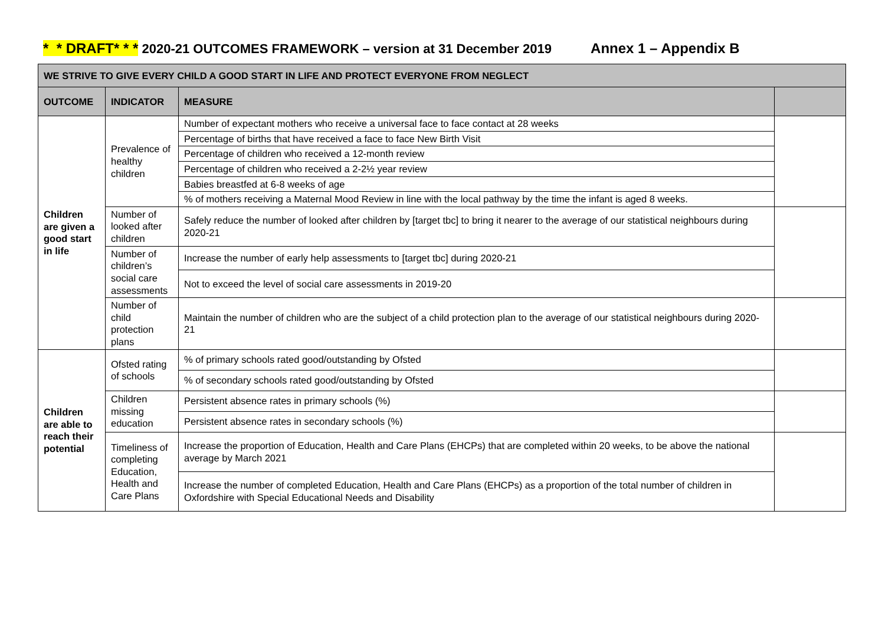* * DRAFT* * * 2020-21 OUTCOMES FRAMEWORK – version at 31 December 2019 Annex 1 – Appendix B
| WE STRIVE TO GIVE EVERY CHILD A GOOD START IN LIFE AND PROTECT EVERYONE FROM NEGLECT | | | |
| --- | --- | --- | --- |
| OUTCOME | INDICATOR | MEASURE | |
| Children are given a good start in life | Prevalence of healthy children | Number of expectant mothers who receive a universal face to face contact at 28 weeks | |
| | | Percentage of births that have received a face to face New Birth Visit | |
| | | Percentage of children who received a 12-month review | |
| | | Percentage of children who received a 2-2½ year review | |
| | | Babies breastfed at 6-8 weeks of age | |
| | | % of mothers receiving a Maternal Mood Review in line with the local pathway by the time the infant is aged 8 weeks. | |
| | Number of looked after children | Safely reduce the number of looked after children by [target tbc] to bring it nearer to the average of our statistical neighbours during 2020-21 | |
| | Number of children’s social care assessments | Increase the number of early help assessments to [target tbc] during 2020-21 | |
| | | Not to exceed the level of social care assessments in 2019-20 | |
| | Number of child protection plans | Maintain the number of children who are the subject of a child protection plan to the average of our statistical neighbours during 2020-21 | |
| Children are able to reach their potential | Ofsted rating of schools | % of primary schools rated good/outstanding by Ofsted | |
| | | % of secondary schools rated good/outstanding by Ofsted | |
| | Children missing education | Persistent absence rates in primary schools (%) | |
| | | Persistent absence rates in secondary schools (%) | |
| | Timeliness of completing Education, Health and Care Plans | Increase the proportion of Education, Health and Care Plans (EHCPs) that are completed within 20 weeks, to be above the national average by March 2021 | |
| | | Increase the number of completed Education, Health and Care Plans (EHCPs) as a proportion of the total number of children in Oxfordshire with Special Educational Needs and Disability | |